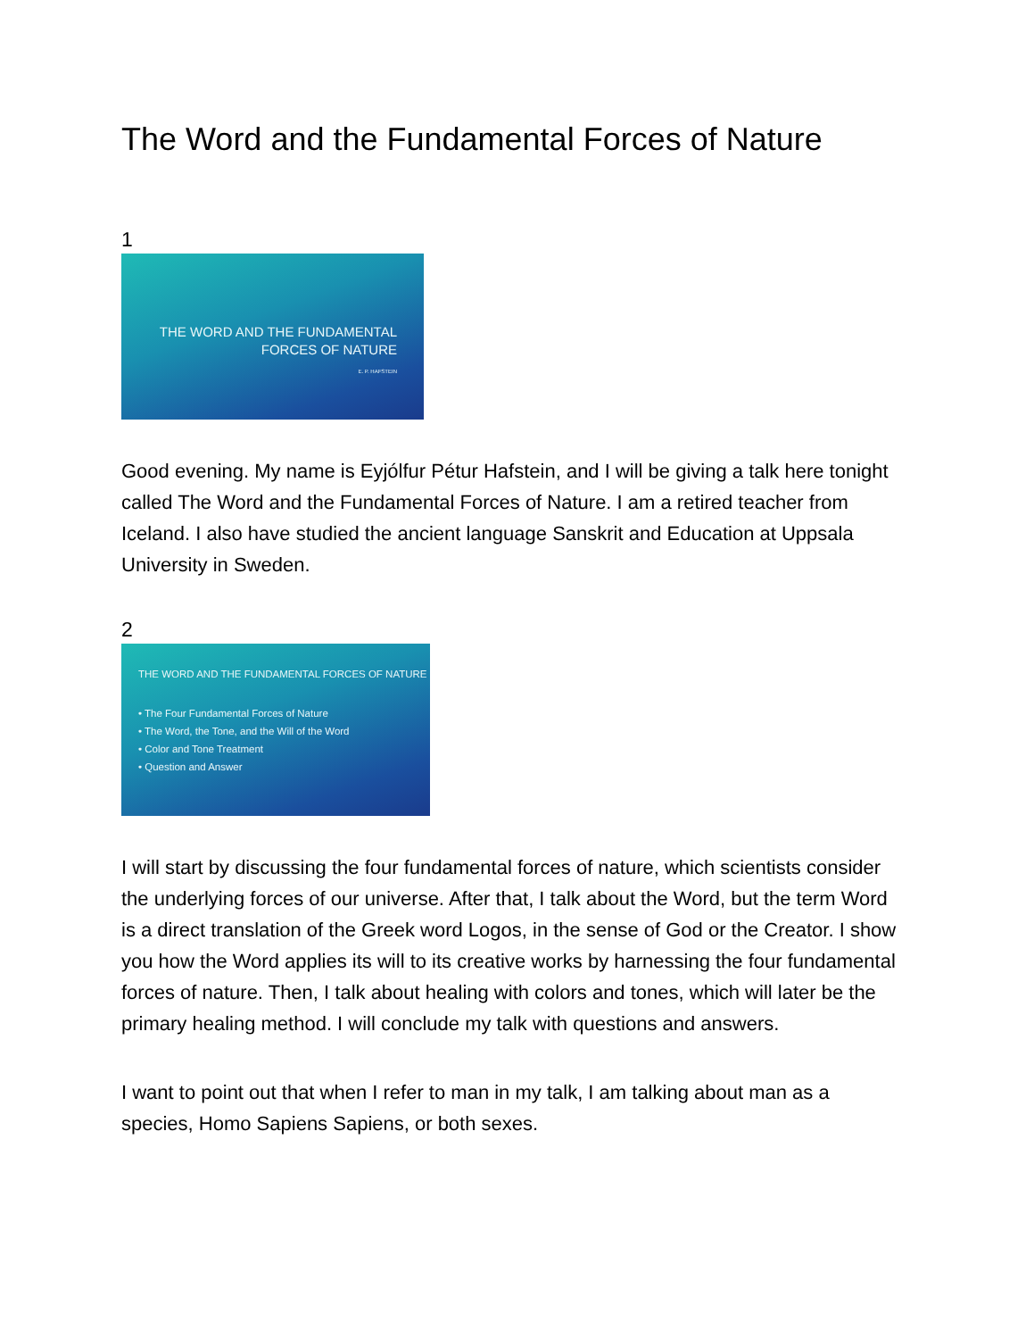The Word and the Fundamental Forces of Nature
1
THE WORD AND THE FUNDAMENTAL
FORCES OF NATURE
E. P. HAFSTEIN
Good evening. My name is Eyjólfur Pétur Hafstein, and I will be giving a talk here tonight called The Word and the Fundamental Forces of Nature. I am a retired teacher from Iceland. I also have studied the ancient language Sanskrit and Education at Uppsala University in Sweden.
2
THE WORD AND THE FUNDAMENTAL FORCES OF NATURE
• The Four Fundamental Forces of Nature
• The Word, the Tone, and the Will of the Word
• Color and Tone Treatment
• Question and Answer
I will start by discussing the four fundamental forces of nature, which scientists consider the underlying forces of our universe. After that, I talk about the Word, but the term Word is a direct translation of the Greek word Logos, in the sense of God or the Creator. I show you how the Word applies its will to its creative works by harnessing the four fundamental forces of nature. Then, I talk about healing with colors and tones, which will later be the primary healing method. I will conclude my talk with questions and answers.
I want to point out that when I refer to man in my talk, I am talking about man as a species, Homo Sapiens Sapiens, or both sexes.